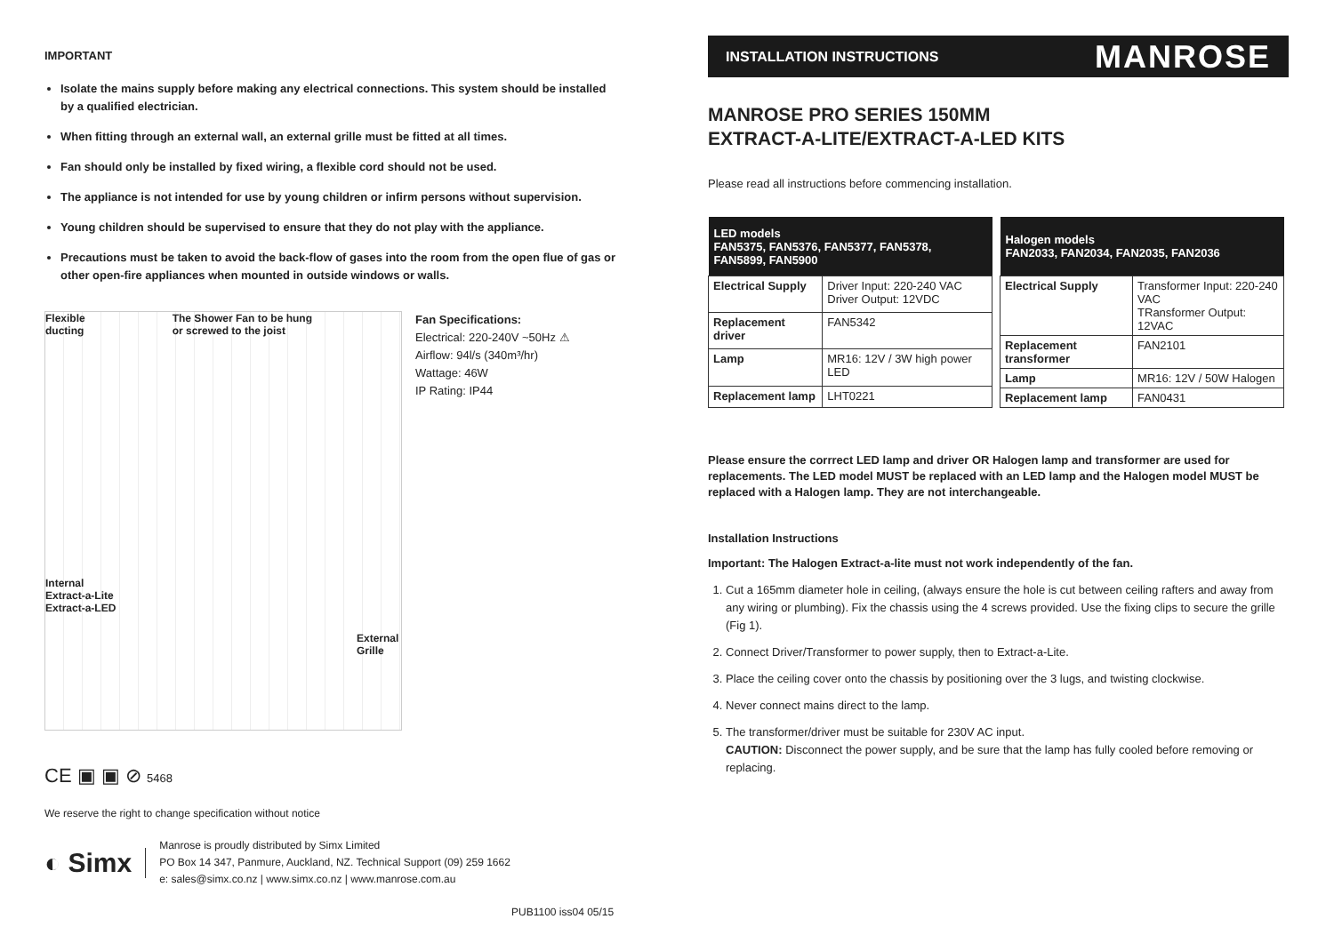IMPORTANT
Isolate the mains supply before making any electrical connections. This system should be installed by a qualified electrician.
When fitting through an external wall, an external grille must be fitted at all times.
Fan should only be installed by fixed wiring, a flexible cord should not be used.
The appliance is not intended for use by young children or infirm persons without supervision.
Young children should be supervised to ensure that they do not play with the appliance.
Precautions must be taken to avoid the back-flow of gases into the room from the open flue of gas or other open-fire appliances when mounted in outside windows or walls.
Flexible
ducting The Shower Fan to be hung
or screwed to the joist
Internal
Extract-a-Lite
Extract-a-LED
External
Grille
Fan Specifications:
Electrical: 220-240V ~50Hz ⚠
Airflow: 94l/s (340m³/hr)
Wattage: 46W
IP Rating: IP44
CE ▣ ▣ ⊘ 5468
We reserve the right to change specification without notice
◐ Simx Manrose is proudly distributed by Simx Limited
PO Box 14 347, Panmure, Auckland, NZ. Technical Support (09) 259 1662
e: sales@simx.co.nz | www.simx.co.nz | www.manrose.com.au
PUB1100 iss04 05/15
INSTALLATION INSTRUCTIONS MANROSE
MANROSE PRO SERIES 150MM
EXTRACT-A-LITE/EXTRACT-A-LED KITS
Please read all instructions before commencing installation.
| LED models FAN5375, FAN5376, FAN5377, FAN5378, FAN5899, FAN5900 | |
| --- | --- |
| Electrical Supply | Driver Input: 220-240 VAC Driver Output: 12VDC |
| Replacement driver | FAN5342 |
| Lamp | MR16: 12V / 3W high power LED |
| Replacement lamp | LHT0221 |
| Halogen models FAN2033, FAN2034, FAN2035, FAN2036 | |
| --- | --- |
| Electrical Supply | Transformer Input: 220-240 VAC TRansformer Output: 12VAC |
| Replacement transformer | FAN2101 |
| Lamp | MR16: 12V / 50W Halogen |
| Replacement lamp | FAN0431 |
Please ensure the corrrect LED lamp and driver OR Halogen lamp and transformer are used for replacements. The LED model MUST be replaced with an LED lamp and the Halogen model MUST be replaced with a Halogen lamp. They are not interchangeable.
Installation Instructions
Important: The Halogen Extract-a-lite must not work independently of the fan.
1. Cut a 165mm diameter hole in ceiling, (always ensure the hole is cut between ceiling rafters and away from any wiring or plumbing). Fix the chassis using the 4 screws provided. Use the fixing clips to secure the grille (Fig 1).
2. Connect Driver/Transformer to power supply, then to Extract-a-Lite.
3. Place the ceiling cover onto the chassis by positioning over the 3 lugs, and twisting clockwise.
4. Never connect mains direct to the lamp.
5. The transformer/driver must be suitable for 230V AC input.
CAUTION: Disconnect the power supply, and be sure that the lamp has fully cooled before removing or replacing.